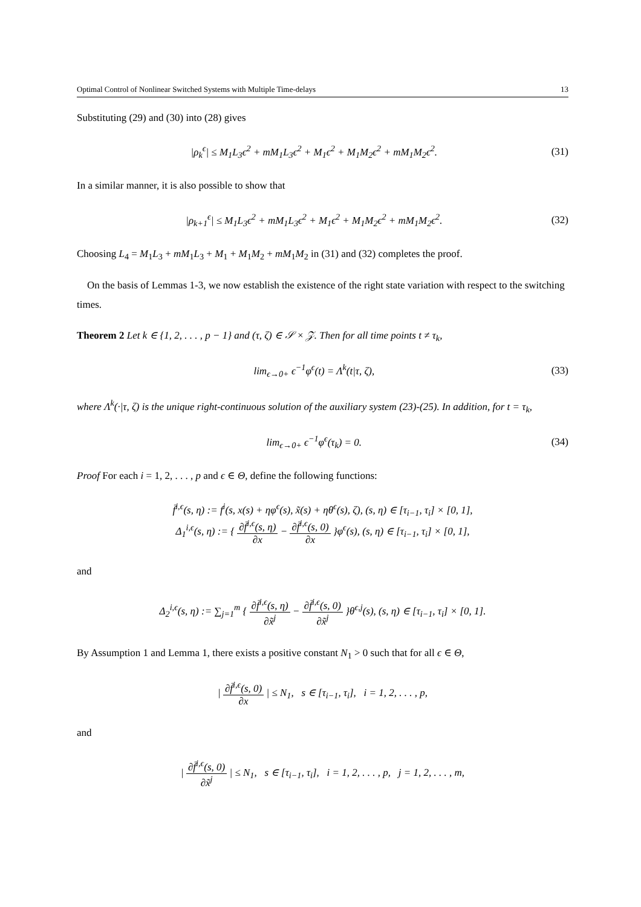Optimal Control of Nonlinear Switched Systems with Multiple Time-delays 13
Substituting (29) and (30) into (28) gives
|ρ<sub>k</sub><sup>ϵ</sup>| ≤ M<sub>1</sub>L<sub>3</sub>ϵ<sup>2</sup> + mM<sub>1</sub>L<sub>3</sub>ϵ<sup>2</sup> + M<sub>1</sub>ϵ<sup>2</sup> + M<sub>1</sub>M<sub>2</sub>ϵ<sup>2</sup> + mM<sub>1</sub>M<sub>2</sub>ϵ<sup>2</sup>. (31)
In a similar manner, it is also possible to show that
|ρ<sub>k+1</sub><sup>ϵ</sup>| ≤ M<sub>1</sub>L<sub>3</sub>ϵ<sup>2</sup> + mM<sub>1</sub>L<sub>3</sub>ϵ<sup>2</sup> + M<sub>1</sub>ϵ<sup>2</sup> + M<sub>1</sub>M<sub>2</sub>ϵ<sup>2</sup> + mM<sub>1</sub>M<sub>2</sub>ϵ<sup>2</sup>. (32)
Choosing L<sub>4</sub> = M<sub>1</sub>L<sub>3</sub> + mM<sub>1</sub>L<sub>3</sub> + M<sub>1</sub> + M<sub>1</sub>M<sub>2</sub> + mM<sub>1</sub>M<sub>2</sub> in (31) and (32) completes the proof.
On the basis of Lemmas 1-3, we now establish the existence of the right state variation with respect to the switching times.
Theorem 2 Let k ∈ {1, 2, . . . , p − 1} and (τ, ζ) ∈ 𝒮 × 𝒵. Then for all time points t ≠ τ<sub>k</sub>,
lim<sub>ϵ→0+</sub> ϵ<sup>−1</sup>φ<sup>ϵ</sup>(t) = Λ<sup>k</sup>(t|τ, ζ), (33)
where Λ<sup>k</sup>(·|τ, ζ) is the unique right-continuous solution of the auxiliary system (23)-(25). In addition, for t = τ<sub>k</sub>,
lim<sub>ϵ→0+</sub> ϵ<sup>−1</sup>φ<sup>ϵ</sup>(τ<sub>k</sub>) = 0. (34)
Proof For each i = 1, 2, . . . , p and ϵ ∈ Θ, define the following functions:
f̄<sup>i,ϵ</sup>(s, η) := f<sup>i</sup>(s, x(s) + ηφ<sup>ϵ</sup>(s), x̃(s) + ηθ<sup>ϵ</sup>(s), ζ), (s, η) ∈ [τ<sub>i−1</sub>, τ<sub>i</sub>] × [0, 1],
Δ<sub>1</sub><sup>i,ϵ</sup>(s, η) := { ∂f̄<sup>i,ϵ</sup>(s, η) ∂x − ∂f̄<sup>i,ϵ</sup>(s, 0) ∂x }φ<sup>ϵ</sup>(s), (s, η) ∈ [τ<sub>i−1</sub>, τ<sub>i</sub>] × [0, 1],
and
Δ<sub>2</sub><sup>i,ϵ</sup>(s, η) := ∑<sub>j=1</sub><sup>m</sup> { ∂f̄<sup>i,ϵ</sup>(s, η) ∂x̃<sup>j</sup> − ∂f̄<sup>i,ϵ</sup>(s, 0) ∂x̃<sup>j</sup> }θ<sup>ϵ,j</sup>(s), (s, η) ∈ [τ<sub>i−1</sub>, τ<sub>i</sub>] × [0, 1].
By Assumption 1 and Lemma 1, there exists a positive constant N<sub>1</sub> > 0 such that for all ϵ ∈ Θ,
| ∂f̄<sup>i,ϵ</sup>(s, 0) ∂x | ≤ N<sub>1</sub>, s ∈ [τ<sub>i−1</sub>, τ<sub>i</sub>], i = 1, 2, . . . , p,
and
| ∂f̄<sup>i,ϵ</sup>(s, 0) ∂x̃<sup>j</sup> | ≤ N<sub>1</sub>, s ∈ [τ<sub>i−1</sub>, τ<sub>i</sub>], i = 1, 2, . . . , p, j = 1, 2, . . . , m,